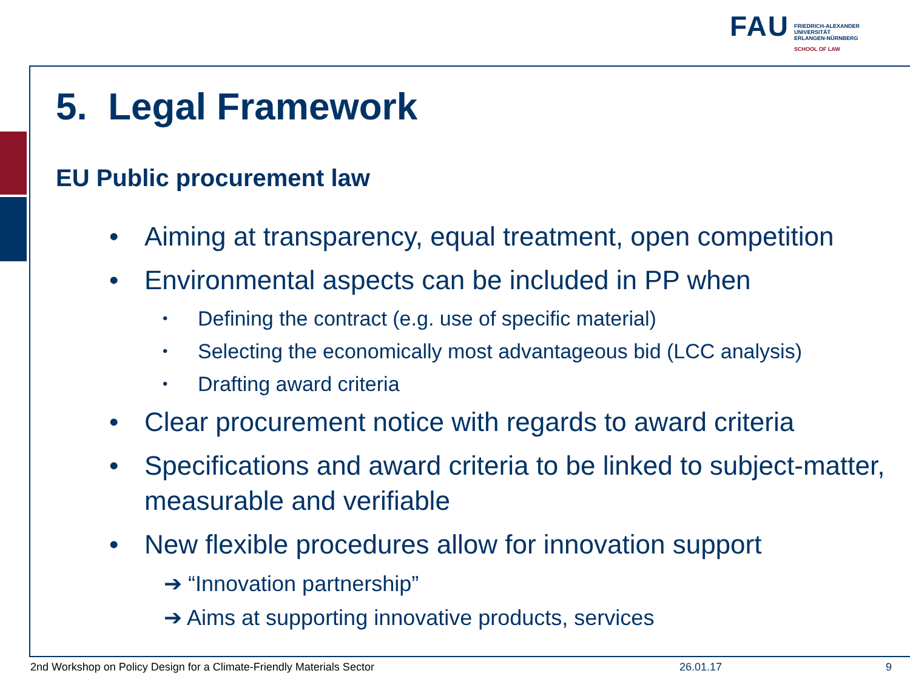FAU
FRIEDRICH-ALEXANDER
UNIVERSITÄT
ERLANGEN-NÜRNBERG
SCHOOL OF LAW
5. Legal Framework
EU Public procurement law
• Aiming at transparency, equal treatment, open competition
• Environmental aspects can be included in PP when
• Defining the contract (e.g. use of specific material)
• Selecting the economically most advantageous bid (LCC analysis)
• Drafting award criteria
• Clear procurement notice with regards to award criteria
• Specifications and award criteria to be linked to subject-matter, measurable and verifiable
• New flexible procedures allow for innovation support
➔ “Innovation partnership”
➔ Aims at supporting innovative products, services
2nd Workshop on Policy Design for a Climate-Friendly Materials Sector 26.01.17 9